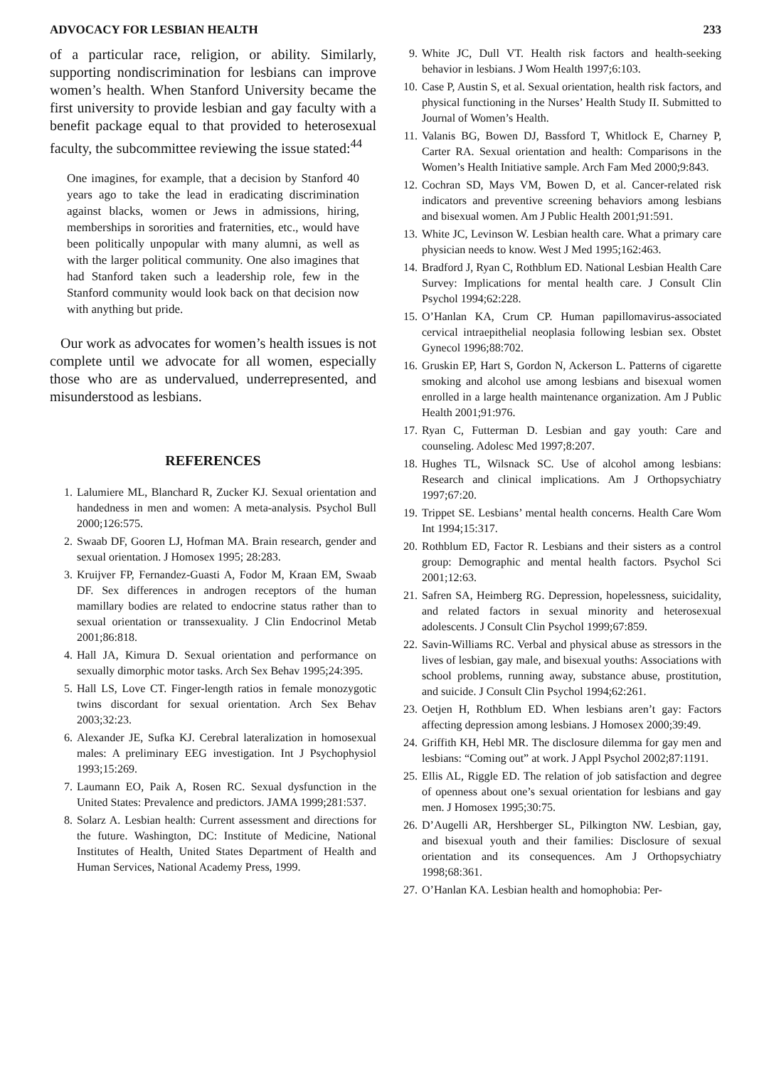ADVOCACY FOR LESBIAN HEALTH 233
of a particular race, religion, or ability. Similarly, supporting nondiscrimination for lesbians can improve women’s health. When Stanford University became the first university to provide lesbian and gay faculty with a benefit package equal to that provided to heterosexual faculty, the subcommittee reviewing the issue stated:<sup>44</sup>
One imagines, for example, that a decision by Stanford 40 years ago to take the lead in eradicating discrimination against blacks, women or Jews in admissions, hiring, memberships in sororities and fraternities, etc., would have been politically unpopular with many alumni, as well as with the larger political community. One also imagines that had Stanford taken such a leadership role, few in the Stanford community would look back on that decision now with anything but pride.
Our work as advocates for women’s health issues is not complete until we advocate for all women, especially those who are as undervalued, underrepresented, and misunderstood as lesbians.
REFERENCES
1. Lalumiere ML, Blanchard R, Zucker KJ. Sexual orientation and handedness in men and women: A meta-analysis. Psychol Bull 2000;126:575.
2. Swaab DF, Gooren LJ, Hofman MA. Brain research, gender and sexual orientation. J Homosex 1995; 28:283.
3. Kruijver FP, Fernandez-Guasti A, Fodor M, Kraan EM, Swaab DF. Sex differences in androgen receptors of the human mamillary bodies are related to endocrine status rather than to sexual orientation or transsexuality. J Clin Endocrinol Metab 2001;86:818.
4. Hall JA, Kimura D. Sexual orientation and performance on sexually dimorphic motor tasks. Arch Sex Behav 1995;24:395.
5. Hall LS, Love CT. Finger-length ratios in female monozygotic twins discordant for sexual orientation. Arch Sex Behav 2003;32:23.
6. Alexander JE, Sufka KJ. Cerebral lateralization in homosexual males: A preliminary EEG investigation. Int J Psychophysiol 1993;15:269.
7. Laumann EO, Paik A, Rosen RC. Sexual dysfunction in the United States: Prevalence and predictors. JAMA 1999;281:537.
8. Solarz A. Lesbian health: Current assessment and directions for the future. Washington, DC: Institute of Medicine, National Institutes of Health, United States Department of Health and Human Services, National Academy Press, 1999.
9. White JC, Dull VT. Health risk factors and health-seeking behavior in lesbians. J Wom Health 1997;6:103.
10. Case P, Austin S, et al. Sexual orientation, health risk factors, and physical functioning in the Nurses’ Health Study II. Submitted to Journal of Women’s Health.
11. Valanis BG, Bowen DJ, Bassford T, Whitlock E, Charney P, Carter RA. Sexual orientation and health: Comparisons in the Women’s Health Initiative sample. Arch Fam Med 2000;9:843.
12. Cochran SD, Mays VM, Bowen D, et al. Cancer-related risk indicators and preventive screening behaviors among lesbians and bisexual women. Am J Public Health 2001;91:591.
13. White JC, Levinson W. Lesbian health care. What a primary care physician needs to know. West J Med 1995;162:463.
14. Bradford J, Ryan C, Rothblum ED. National Lesbian Health Care Survey: Implications for mental health care. J Consult Clin Psychol 1994;62:228.
15. O’Hanlan KA, Crum CP. Human papillomavirus-associated cervical intraepithelial neoplasia following lesbian sex. Obstet Gynecol 1996;88:702.
16. Gruskin EP, Hart S, Gordon N, Ackerson L. Patterns of cigarette smoking and alcohol use among lesbians and bisexual women enrolled in a large health maintenance organization. Am J Public Health 2001;91:976.
17. Ryan C, Futterman D. Lesbian and gay youth: Care and counseling. Adolesc Med 1997;8:207.
18. Hughes TL, Wilsnack SC. Use of alcohol among lesbians: Research and clinical implications. Am J Orthopsychiatry 1997;67:20.
19. Trippet SE. Lesbians’ mental health concerns. Health Care Wom Int 1994;15:317.
20. Rothblum ED, Factor R. Lesbians and their sisters as a control group: Demographic and mental health factors. Psychol Sci 2001;12:63.
21. Safren SA, Heimberg RG. Depression, hopelessness, suicidality, and related factors in sexual minority and heterosexual adolescents. J Consult Clin Psychol 1999;67:859.
22. Savin-Williams RC. Verbal and physical abuse as stressors in the lives of lesbian, gay male, and bisexual youths: Associations with school problems, running away, substance abuse, prostitution, and suicide. J Consult Clin Psychol 1994;62:261.
23. Oetjen H, Rothblum ED. When lesbians aren’t gay: Factors affecting depression among lesbians. J Homosex 2000;39:49.
24. Griffith KH, Hebl MR. The disclosure dilemma for gay men and lesbians: “Coming out” at work. J Appl Psychol 2002;87:1191.
25. Ellis AL, Riggle ED. The relation of job satisfaction and degree of openness about one’s sexual orientation for lesbians and gay men. J Homosex 1995;30:75.
26. D’Augelli AR, Hershberger SL, Pilkington NW. Lesbian, gay, and bisexual youth and their families: Disclosure of sexual orientation and its consequences. Am J Orthopsychiatry 1998;68:361.
27. O’Hanlan KA. Lesbian health and homophobia: Per-